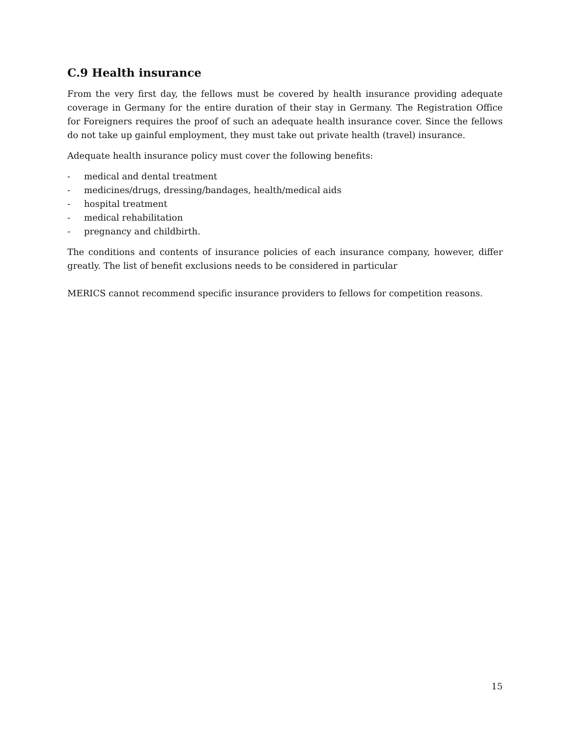C.9 Health insurance
From the very first day, the fellows must be covered by health insurance providing adequate coverage in Germany for the entire duration of their stay in Germany. The Registration Office for Foreigners requires the proof of such an adequate health insurance cover. Since the fellows do not take up gainful employment, they must take out private health (travel) insurance.
Adequate health insurance policy must cover the following benefits:
- medical and dental treatment
- medicines/drugs, dressing/bandages, health/medical aids
- hospital treatment
- medical rehabilitation
- pregnancy and childbirth.
The conditions and contents of insurance policies of each insurance company, however, differ greatly. The list of benefit exclusions needs to be considered in particular
MERICS cannot recommend specific insurance providers to fellows for competition reasons.
15